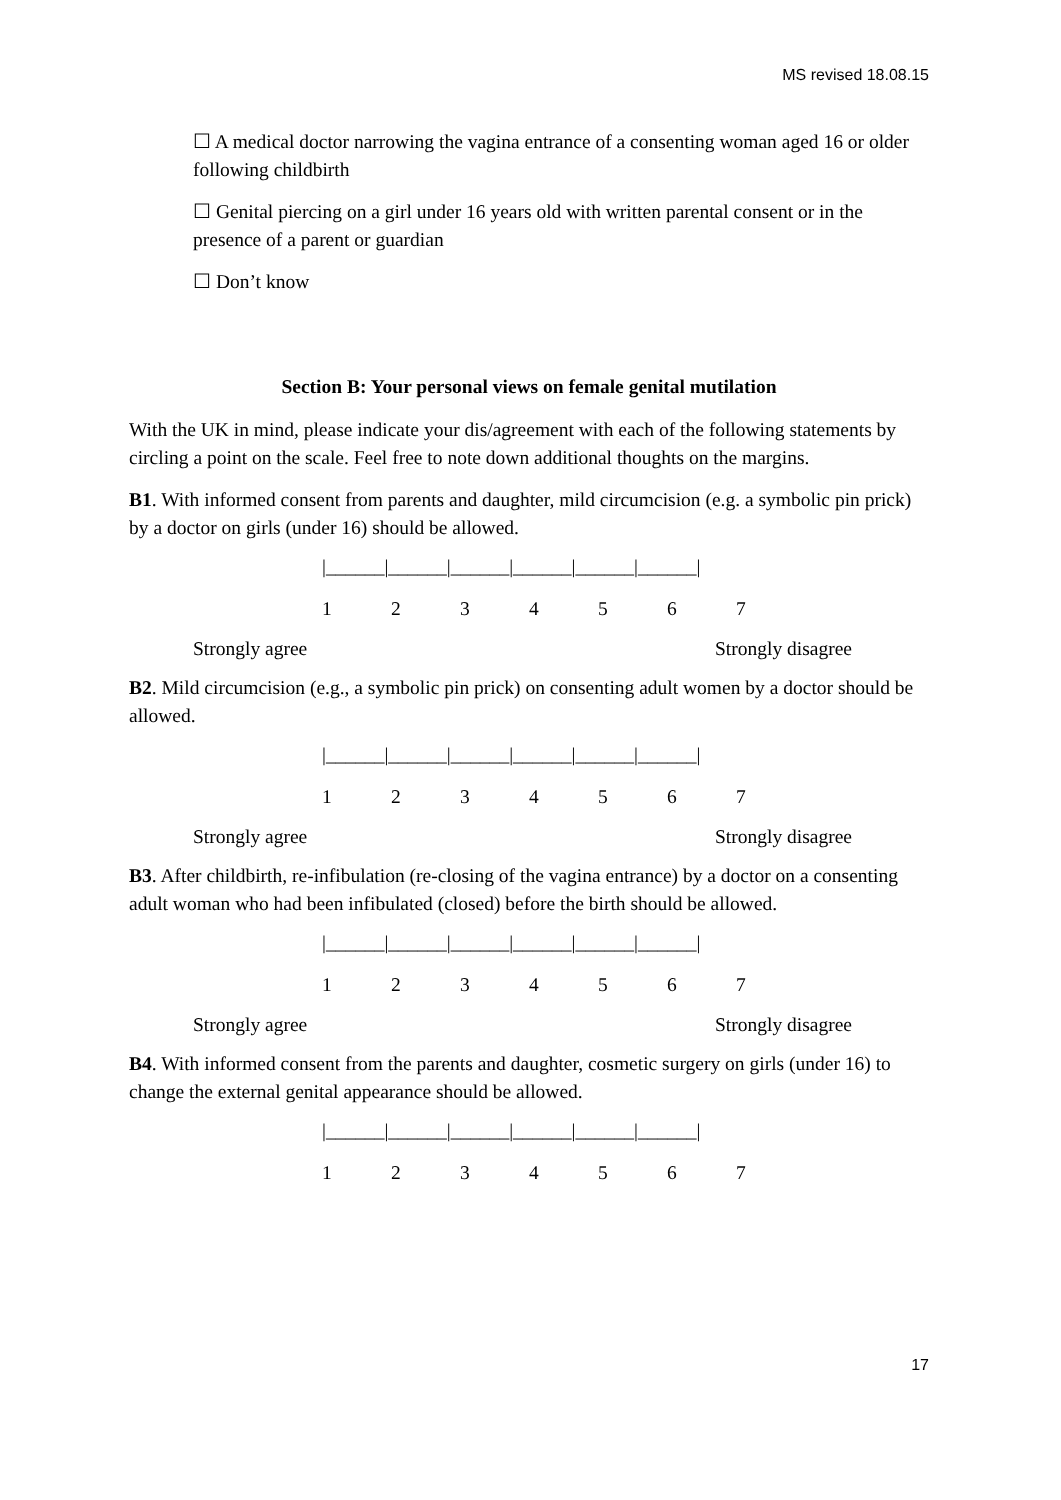MS revised 18.08.15
☐ A medical doctor narrowing the vagina entrance of a consenting woman aged 16 or older following childbirth
☐ Genital piercing on a girl under 16 years old with written parental consent or in the presence of a parent or guardian
☐ Don’t know
Section B: Your personal views on female genital mutilation
With the UK in mind, please indicate your dis/agreement with each of the following statements by circling a point on the scale. Feel free to note down additional thoughts on the margins.
B1. With informed consent from parents and daughter, mild circumcision (e.g. a symbolic pin prick) by a doctor on girls (under 16) should be allowed.
|______|______|______|______|______|______|
1234567
Strongly agree Strongly disagree
B2. Mild circumcision (e.g., a symbolic pin prick) on consenting adult women by a doctor should be allowed.
|______|______|______|______|______|______|
1234567
Strongly agree Strongly disagree
B3. After childbirth, re-infibulation (re-closing of the vagina entrance) by a doctor on a consenting adult woman who had been infibulated (closed) before the birth should be allowed.
|______|______|______|______|______|______|
1234567
Strongly agree Strongly disagree
B4. With informed consent from the parents and daughter, cosmetic surgery on girls (under 16) to change the external genital appearance should be allowed.
|______|______|______|______|______|______|
1234567
17